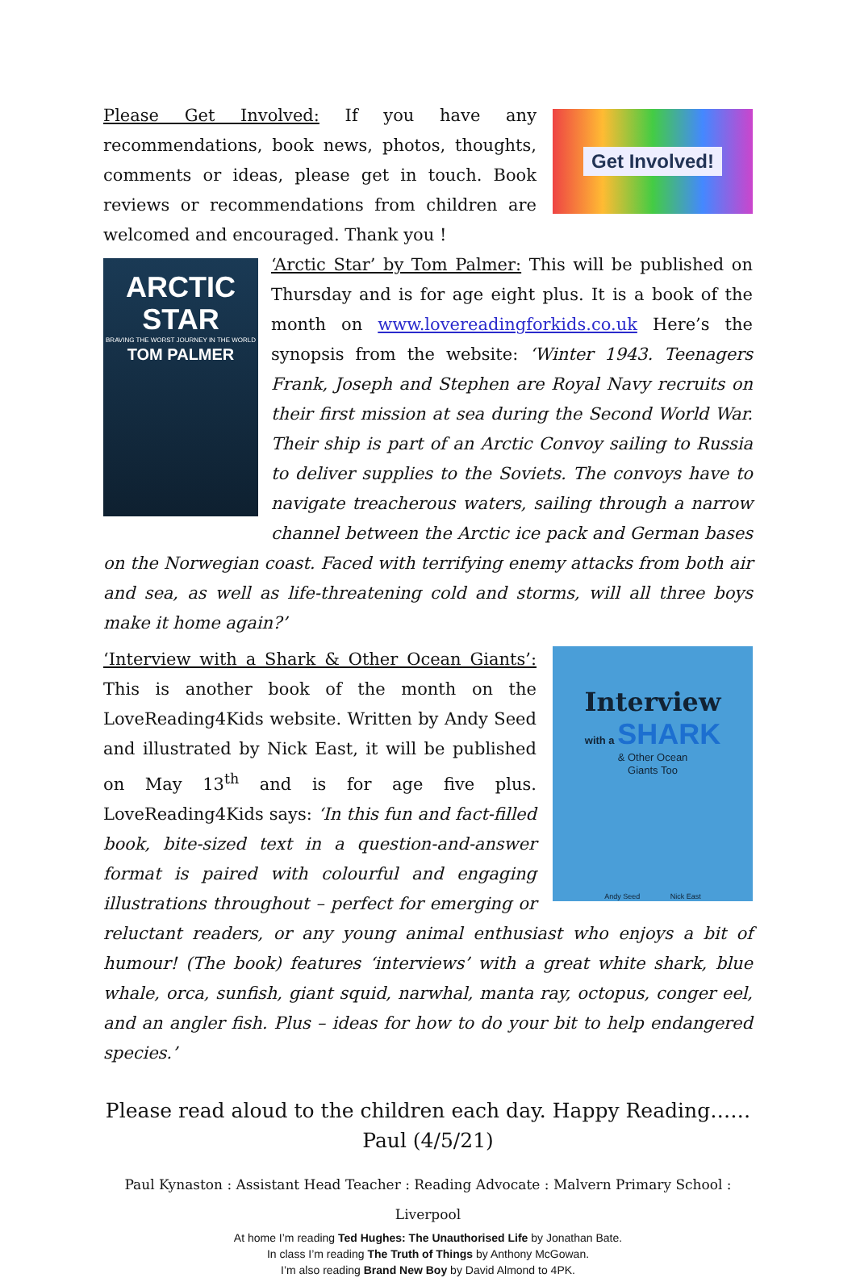Get Involved!
Please Get Involved: If you have any recommendations, book news, photos, thoughts, comments or ideas, please get in touch. Book reviews or recommendations from children are welcomed and encouraged. Thank you !
ARCTIC
STAR
BRAVING THE WORST JOURNEY IN THE WORLD
TOM PALMER
‘Arctic Star’ by Tom Palmer: This will be published on Thursday and is for age eight plus. It is a book of the month on www.lovereadingforkids.co.uk Here’s the synopsis from the website: ‘Winter 1943. Teenagers Frank, Joseph and Stephen are Royal Navy recruits on their first mission at sea during the Second World War. Their ship is part of an Arctic Convoy sailing to Russia to deliver supplies to the Soviets. The convoys have to navigate treacherous waters, sailing through a narrow channel between the Arctic ice pack and German bases on the Norwegian coast. Faced with terrifying enemy attacks from both air and sea, as well as life-threatening cold and storms, will all three boys make it home again?’
Interview
with a SHARK
& Other Ocean
Giants Too
Andy Seed Nick East
‘Interview with a Shark & Other Ocean Giants’: This is another book of the month on the LoveReading4Kids website. Written by Andy Seed and illustrated by Nick East, it will be published on May 13<sup>th</sup> and is for age five plus. LoveReading4Kids says: ‘In this fun and fact-filled book, bite-sized text in a question-and-answer format is paired with colourful and engaging illustrations throughout – perfect for emerging or reluctant readers, or any young animal enthusiast who enjoys a bit of humour! (The book) features ‘interviews’ with a great white shark, blue whale, orca, sunfish, giant squid, narwhal, manta ray, octopus, conger eel, and an angler fish. Plus – ideas for how to do your bit to help endangered species.’
Please read aloud to the children each day. Happy Reading……Paul (4/5/21)
Paul Kynaston : Assistant Head Teacher : Reading Advocate : Malvern Primary School : Liverpool
At home I’m reading Ted Hughes: The Unauthorised Life by Jonathan Bate.
In class I’m reading The Truth of Things by Anthony McGowan.
I’m also reading Brand New Boy by David Almond to 4PK.